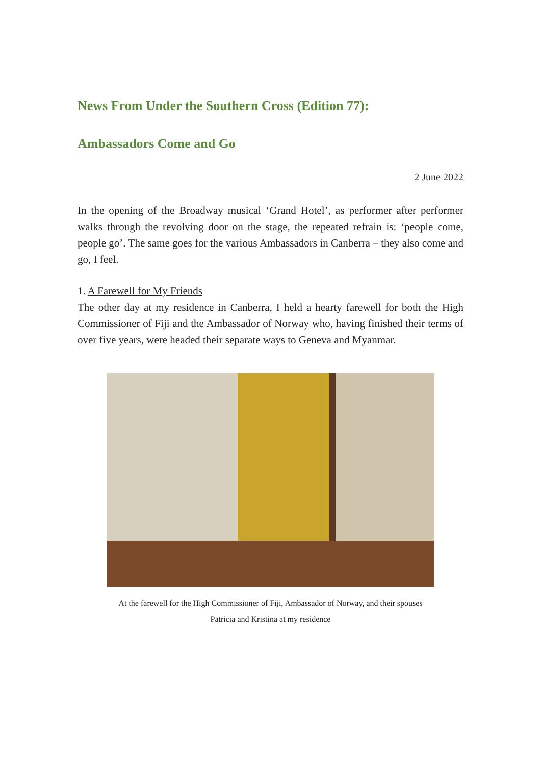News From Under the Southern Cross (Edition 77):
Ambassadors Come and Go
2 June 2022
In the opening of the Broadway musical ‘Grand Hotel’, as performer after performer walks through the revolving door on the stage, the repeated refrain is: ‘people come, people go’. The same goes for the various Ambassadors in Canberra – they also come and go, I feel.
1. A Farewell for My Friends
The other day at my residence in Canberra, I held a hearty farewell for both the High Commissioner of Fiji and the Ambassador of Norway who, having finished their terms of over five years, were headed their separate ways to Geneva and Myanmar.
At the farewell for the High Commissioner of Fiji, Ambassador of Norway, and their spouses
Patricia and Kristina at my residence